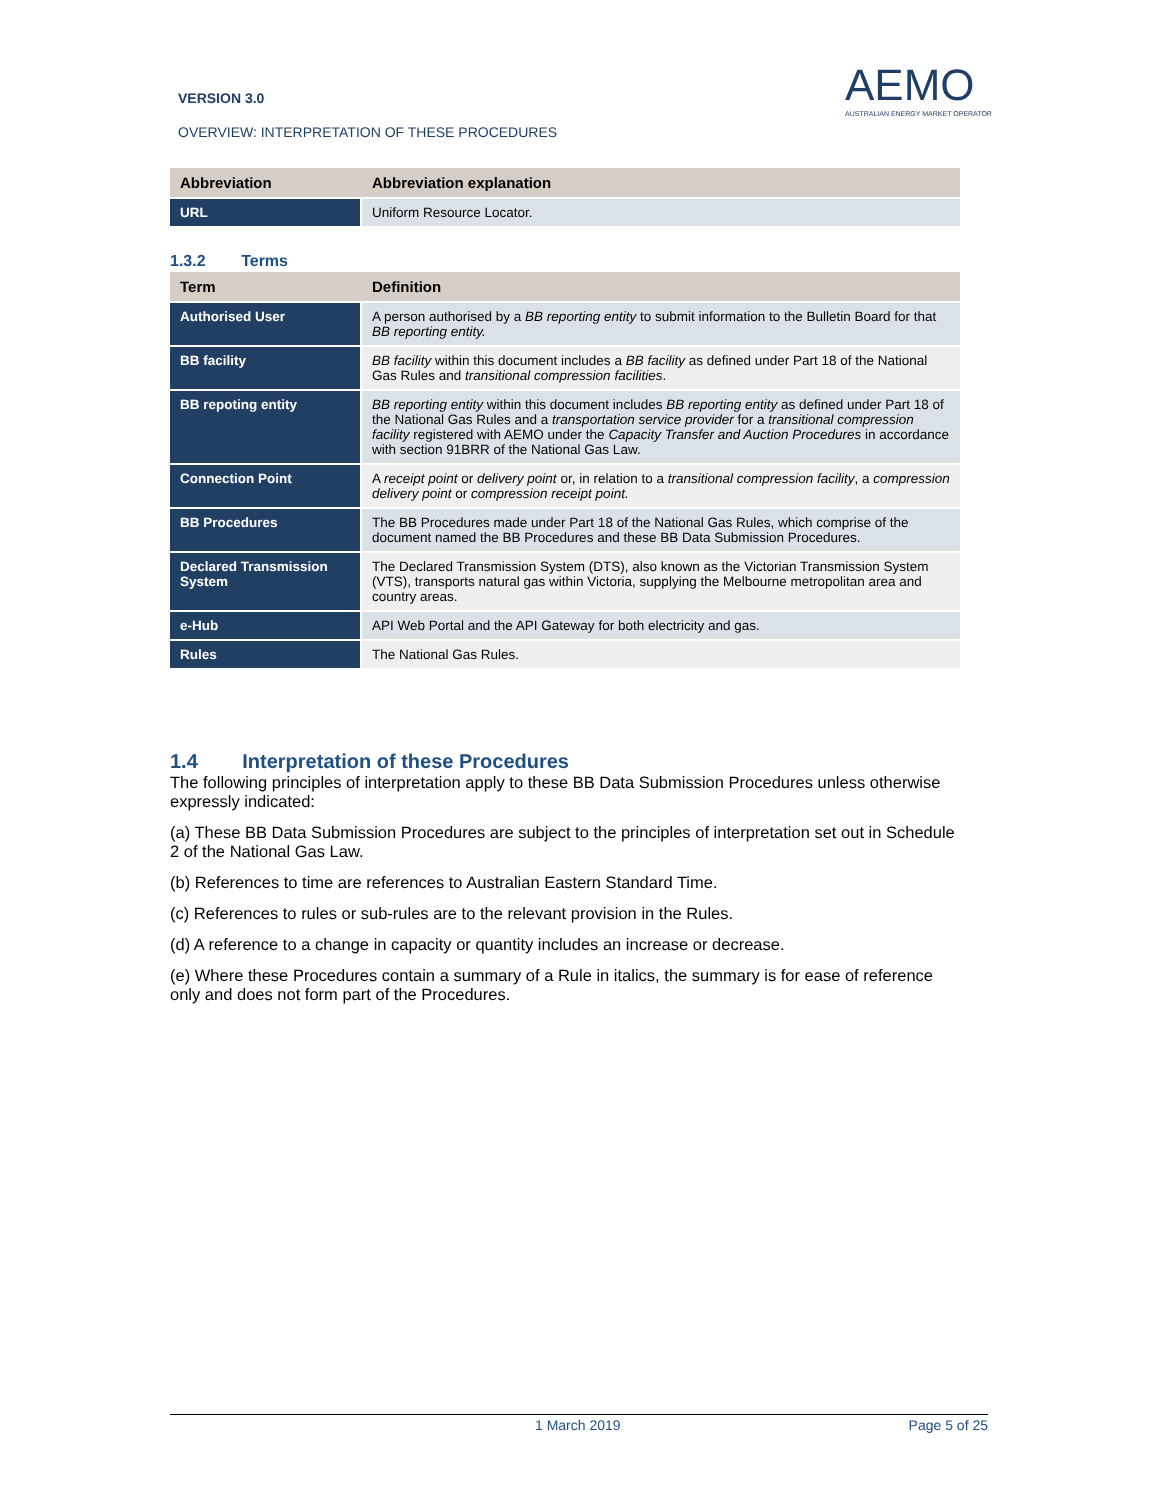VERSION 3.0
OVERVIEW: INTERPRETATION OF THESE PROCEDURES
AEMO
AUSTRALIAN ENERGY MARKET OPERATOR
| Abbreviation | Abbreviation explanation |
| --- | --- |
| URL | Uniform Resource Locator. |
1.3.2 Terms
| Term | Definition |
| --- | --- |
| Authorised User | A person authorised by a BB reporting entity to submit information to the Bulletin Board for that BB reporting entity. |
| BB facility | BB facility within this document includes a BB facility as defined under Part 18 of the National Gas Rules and transitional compression facilities . |
| BB repoting entity | BB reporting entity within this document includes BB reporting entity as defined under Part 18 of the National Gas Rules and a transportation service provider for a transitional compression facility registered with AEMO under the Capacity Transfer and Auction Procedures in accordance with section 91BRR of the National Gas Law. |
| Connection Point | A receipt point or delivery point or, in relation to a transitional compression facility , a compression delivery point or compression receipt point. |
| BB Procedures | The BB Procedures made under Part 18 of the National Gas Rules, which comprise of the document named the BB Procedures and these BB Data Submission Procedures. |
| Declared Transmission System | The Declared Transmission System (DTS), also known as the Victorian Transmission System (VTS), transports natural gas within Victoria, supplying the Melbourne metropolitan area and country areas. |
| e-Hub | API Web Portal and the API Gateway for both electricity and gas. |
| Rules | The National Gas Rules. |
1.4 Interpretation of these Procedures
The following principles of interpretation apply to these BB Data Submission Procedures unless otherwise expressly indicated:
(a) These BB Data Submission Procedures are subject to the principles of interpretation set out in Schedule 2 of the National Gas Law.
(b) References to time are references to Australian Eastern Standard Time.
(c) References to rules or sub-rules are to the relevant provision in the Rules.
(d) A reference to a change in capacity or quantity includes an increase or decrease.
(e) Where these Procedures contain a summary of a Rule in italics, the summary is for ease of reference only and does not form part of the Procedures.
1 March 2019 Page 5 of 25